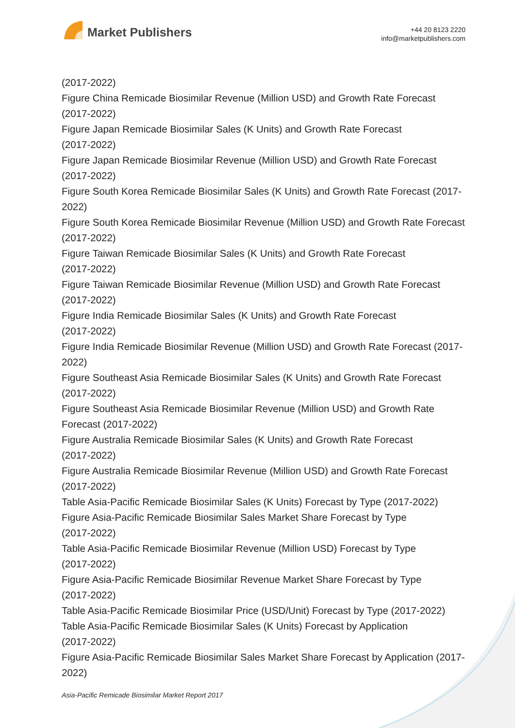Market Publishers
+44 20 8123 2220
info@marketpublishers.com
(2017-2022)
Figure China Remicade Biosimilar Revenue (Million USD) and Growth Rate Forecast (2017-2022)
Figure Japan Remicade Biosimilar Sales (K Units) and Growth Rate Forecast
(2017-2022)
Figure Japan Remicade Biosimilar Revenue (Million USD) and Growth Rate Forecast (2017-2022)
Figure South Korea Remicade Biosimilar Sales (K Units) and Growth Rate Forecast (2017-2022)
Figure South Korea Remicade Biosimilar Revenue (Million USD) and Growth Rate Forecast (2017-2022)
Figure Taiwan Remicade Biosimilar Sales (K Units) and Growth Rate Forecast
(2017-2022)
Figure Taiwan Remicade Biosimilar Revenue (Million USD) and Growth Rate Forecast (2017-2022)
Figure India Remicade Biosimilar Sales (K Units) and Growth Rate Forecast
(2017-2022)
Figure India Remicade Biosimilar Revenue (Million USD) and Growth Rate Forecast (2017-2022)
Figure Southeast Asia Remicade Biosimilar Sales (K Units) and Growth Rate Forecast (2017-2022)
Figure Southeast Asia Remicade Biosimilar Revenue (Million USD) and Growth Rate Forecast (2017-2022)
Figure Australia Remicade Biosimilar Sales (K Units) and Growth Rate Forecast
(2017-2022)
Figure Australia Remicade Biosimilar Revenue (Million USD) and Growth Rate Forecast (2017-2022)
Table Asia-Pacific Remicade Biosimilar Sales (K Units) Forecast by Type (2017-2022)
Figure Asia-Pacific Remicade Biosimilar Sales Market Share Forecast by Type
(2017-2022)
Table Asia-Pacific Remicade Biosimilar Revenue (Million USD) Forecast by Type
(2017-2022)
Figure Asia-Pacific Remicade Biosimilar Revenue Market Share Forecast by Type
(2017-2022)
Table Asia-Pacific Remicade Biosimilar Price (USD/Unit) Forecast by Type (2017-2022)
Table Asia-Pacific Remicade Biosimilar Sales (K Units) Forecast by Application
(2017-2022)
Figure Asia-Pacific Remicade Biosimilar Sales Market Share Forecast by Application (2017-2022)
Asia-Pacific Remicade Biosimilar Market Report 2017